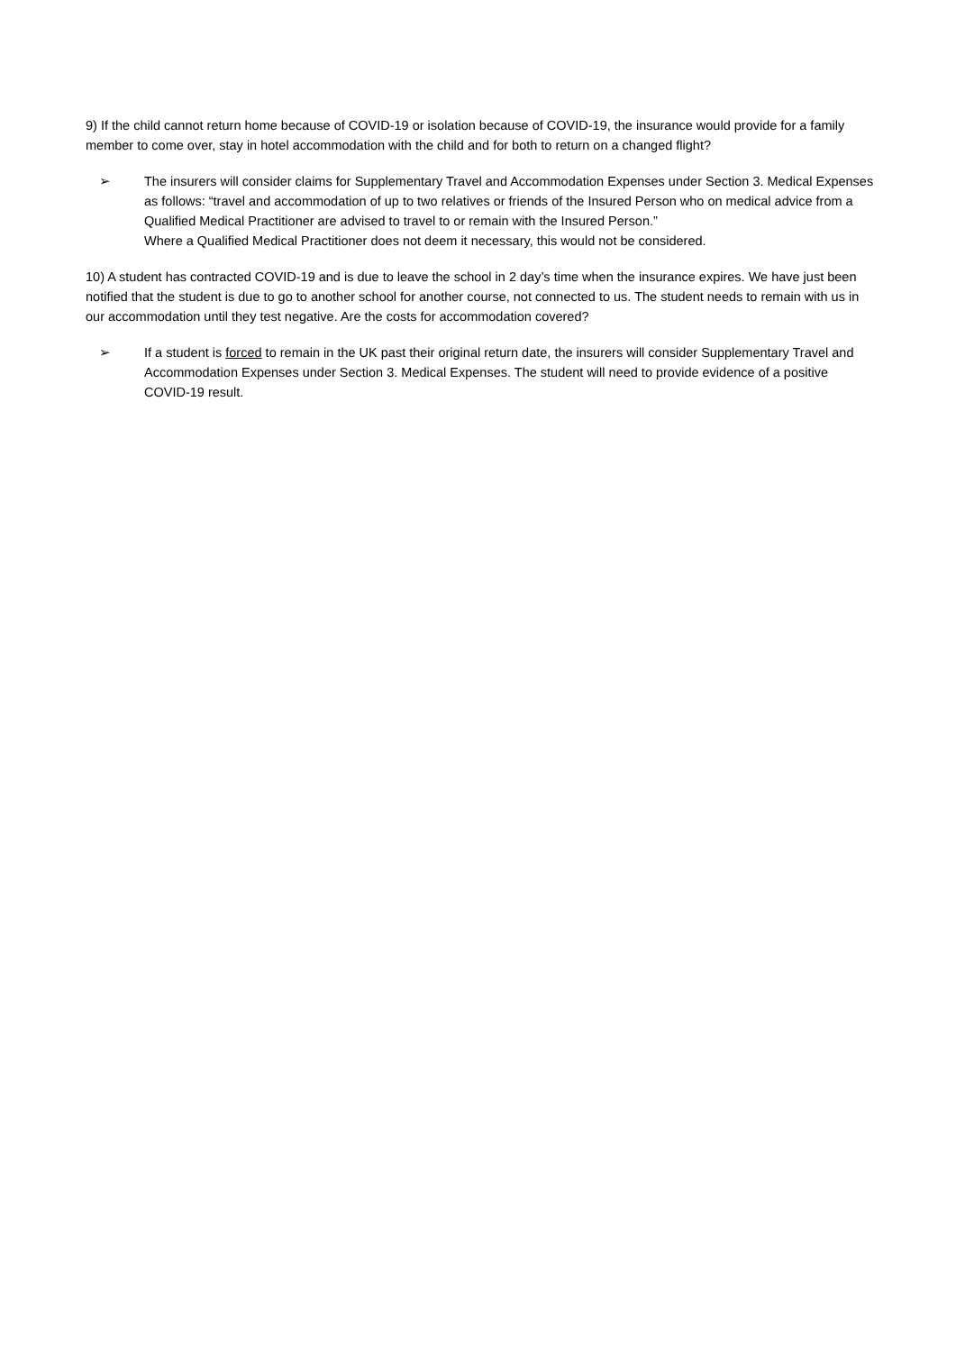9) If the child cannot return home because of COVID-19 or isolation because of COVID-19, the insurance would provide for a family member to come over, stay in hotel accommodation with the child and for both to return on a changed flight?
➢ The insurers will consider claims for Supplementary Travel and Accommodation Expenses under Section 3. Medical Expenses as follows: “travel and accommodation of up to two relatives or friends of the Insured Person who on medical advice from a Qualified Medical Practitioner are advised to travel to or remain with the Insured Person.”
Where a Qualified Medical Practitioner does not deem it necessary, this would not be considered.
10) A student has contracted COVID-19 and is due to leave the school in 2 day’s time when the insurance expires. We have just been notified that the student is due to go to another school for another course, not connected to us. The student needs to remain with us in our accommodation until they test negative. Are the costs for accommodation covered?
➢ If a student is forced to remain in the UK past their original return date, the insurers will consider Supplementary Travel and Accommodation Expenses under Section 3. Medical Expenses. The student will need to provide evidence of a positive COVID-19 result.